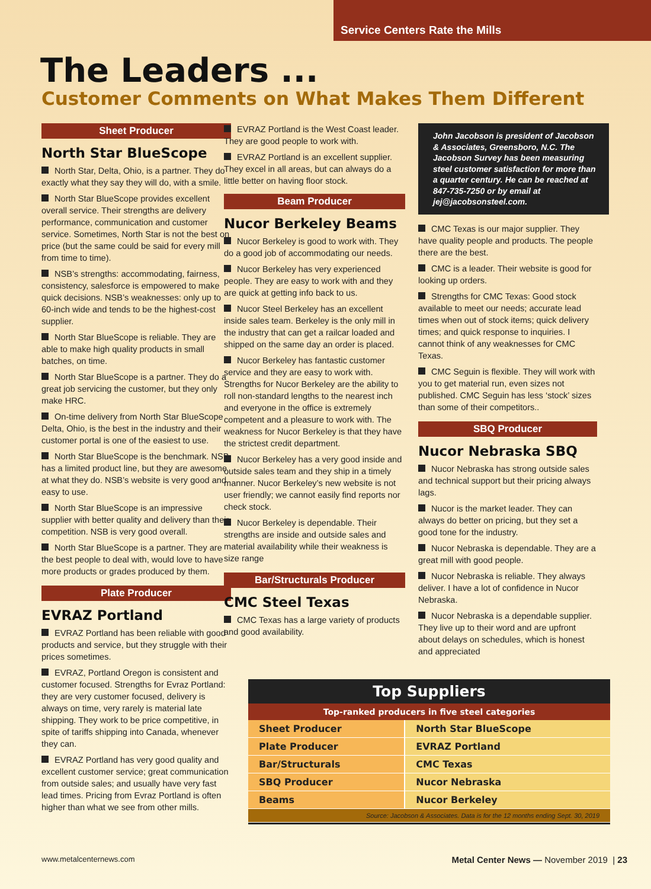Service Centers Rate the Mills
The Leaders ...
Customer Comments on What Makes Them Different
Sheet Producer
North Star BlueScope
North Star, Delta, Ohio, is a partner. They do exactly what they say they will do, with a smile.
North Star BlueScope provides excellent overall service. Their strengths are delivery performance, communication and customer service. Sometimes, North Star is not the best on price (but the same could be said for every mill from time to time).
NSB’s strengths: accommodating, fairness, consistency, salesforce is empowered to make quick decisions. NSB’s weaknesses: only up to 60-inch wide and tends to be the highest-cost supplier.
North Star BlueScope is reliable. They are able to make high quality products in small batches, on time.
North Star BlueScope is a partner. They do a great job servicing the customer, but they only make HRC.
On-time delivery from North Star BlueScope Delta, Ohio, is the best in the industry and their customer portal is one of the easiest to use.
North Star BlueScope is the benchmark. NSB has a limited product line, but they are awesome at what they do. NSB’s website is very good and easy to use.
North Star BlueScope is an impressive supplier with better quality and delivery than their competition. NSB is very good overall.
North Star BlueScope is a partner. They are the best people to deal with, would love to have more products or grades produced by them.
Plate Producer
EVRAZ Portland
EVRAZ Portland has been reliable with good products and service, but they struggle with their prices sometimes.
EVRAZ, Portland Oregon is consistent and customer focused. Strengths for Evraz Portland: they are very customer focused, delivery is always on time, very rarely is material late shipping. They work to be price competitive, in spite of tariffs shipping into Canada, whenever they can.
EVRAZ Portland has very good quality and excellent customer service; great communication from outside sales; and usually have very fast lead times. Pricing from Evraz Portland is often higher than what we see from other mills.
EVRAZ Portland is the West Coast leader. They are good people to work with.
EVRAZ Portland is an excellent supplier. They excel in all areas, but can always do a little better on having floor stock.
Beam Producer
Nucor Berkeley Beams
Nucor Berkeley is good to work with. They do a good job of accommodating our needs.
Nucor Berkeley has very experienced people. They are easy to work with and they are quick at getting info back to us.
Nucor Steel Berkeley has an excellent inside sales team. Berkeley is the only mill in the industry that can get a railcar loaded and shipped on the same day an order is placed.
Nucor Berkeley has fantastic customer service and they are easy to work with. Strengths for Nucor Berkeley are the ability to roll non-standard lengths to the nearest inch and everyone in the office is extremely competent and a pleasure to work with. The weakness for Nucor Berkeley is that they have the strictest credit department.
Nucor Berkeley has a very good inside and outside sales team and they ship in a timely manner. Nucor Berkeley’s new website is not user friendly; we cannot easily find reports nor check stock.
Nucor Berkeley is dependable. Their strengths are inside and outside sales and material availability while their weakness is size range
Bar/Structurals Producer
CMC Steel Texas
CMC Texas has a large variety of products and good availability.
John Jacobson is president of Jacobson & Associates, Greensboro, N.C. The Jacobson Survey has been measuring steel customer satisfaction for more than a quarter century. He can be reached at 847-735-7250 or by email at jej@jacobsonsteel.com.
CMC Texas is our major supplier. They have quality people and products. The people there are the best.
CMC is a leader. Their website is good for looking up orders.
Strengths for CMC Texas: Good stock available to meet our needs; accurate lead times when out of stock items; quick delivery times; and quick response to inquiries. I cannot think of any weaknesses for CMC Texas.
CMC Seguin is flexible. They will work with you to get material run, even sizes not published. CMC Seguin has less ‘stock’ sizes than some of their competitors..
SBQ Producer
Nucor Nebraska SBQ
Nucor Nebraska has strong outside sales and technical support but their pricing always lags.
Nucor is the market leader. They can always do better on pricing, but they set a good tone for the industry.
Nucor Nebraska is dependable. They are a great mill with good people.
Nucor Nebraska is reliable. They always deliver. I have a lot of confidence in Nucor Nebraska.
Nucor Nebraska is a dependable supplier. They live up to their word and are upfront about delays on schedules, which is honest and appreciated
| Top Suppliers | |
| --- | --- |
| Top-ranked producers in five steel categories | |
| Sheet Producer | North Star BlueScope |
| Plate Producer | EVRAZ Portland |
| Bar/Structurals | CMC Texas |
| SBQ Producer | Nucor Nebraska |
| Beams | Nucor Berkeley |
| Source: Jacobson & Associates. Data is for the 12 months ending Sept. 30, 2019 | |
www.metalcenternews.com Metal Center News — November 2019 | 23